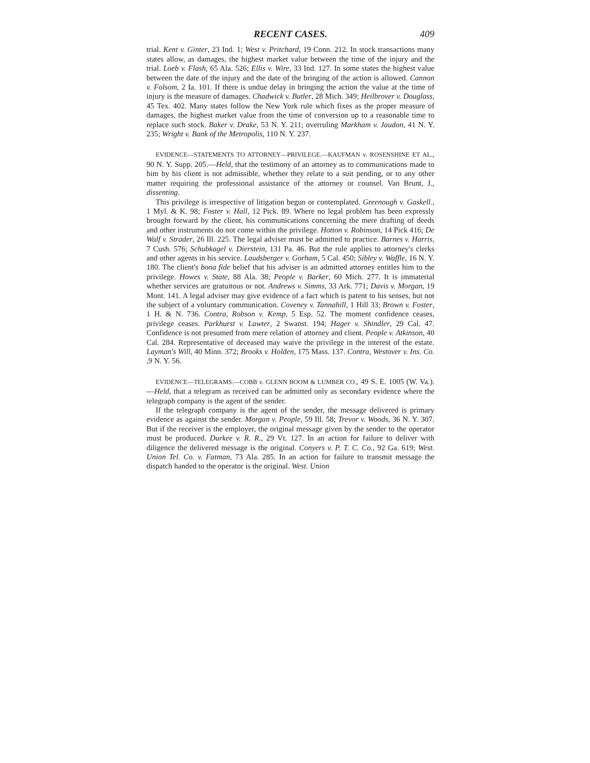RECENT CASES. 409
trial. Kent v. Ginter, 23 Ind. 1; West v. Pritchard, 19 Conn. 212. In stock transactions many states allow, as damages, the highest market value between the time of the injury and the trial. Loeb v. Flash, 65 Ala. 526; Ellis v. Wire, 33 Ind. 127. In some states the highest value between the date of the injury and the date of the bringing of the action is allowed. Cannon v. Folsom, 2 Ia. 101. If there is undue delay in bringing the action the value at the time of injury is the measure of damages. Chadwick v. Butler, 28 Mich. 349; Heilbrover v. Douglass, 45 Tex. 402. Many states follow the New York rule which fixes as the proper measure of damages, the highest market value from the time of conversion up to a reasonable time to replace such stock. Baker v. Drake, 53 N. Y. 211; overruling Markham v. Jaudon, 41 N. Y. 235; Wright v. Bank of the Metropolis, 110 N. Y. 237.
EVIDENCE—STATEMENTS TO ATTORNEY—PRIVILEGE.—KAUFMAN v. ROSENSHINE ET AL., 90 N. Y. Supp. 205.—Held, that the testimony of an attorney as to communications made to him by his client is not admissible, whether they relate to a suit pending, or to any other matter requiring the professional assistance of the attorney or counsel. Van Brunt, J., dissenting.
This privilege is irrespective of litigation begun or contemplated. Greenough v. Gaskell., 1 Myl. & K. 98; Foster v. Hall, 12 Pick. 89. Where no legal problem has been expressly brought forward by the client, his communications concerning the mere drafting of deeds and other instruments do not come within the privilege. Hotton v. Robinson, 14 Pick 416; De Walf v. Strader, 26 Ill. 225. The legal adviser must be admitted to practice. Barnes v. Harris, 7 Cush. 576; Schubkagel v. Dierstein, 131 Pa. 46. But the rule applies to attorney's clerks and other agents in his service. Laudsberger v. Gorham, 5 Cal. 450; Sibley v. Waffle, 16 N. Y. 180. The client's bona fide belief that his adviser is an admitted attorney entitles him to the privilege. Howes v. State, 88 Ala. 38; People v. Barker, 60 Mich. 277. It is immaterial whether services are gratuitous or not. Andrews v. Simms, 33 Ark. 771; Davis v. Morgan, 19 Mont. 141. A legal adviser may give evidence of a fact which is patent to his senses, but not the subject of a voluntary communication. Coveney v. Tannahill, 1 Hill 33; Brown v. Foster, 1 H. & N. 736. Contra, Robson v. Kemp, 5 Esp. 52. The moment confidence ceases, privilege ceases. Parkhurst v. Lawter, 2 Swanst. 194; Hager v. Shindler, 29 Cal. 47. Confidence is not presumed from mere relation of attorney and client. People v. Atkinson, 40 Cal. 284. Representative of deceased may waive the privilege in the interest of the estate. Layman's Will, 40 Minn. 372; Brooks v. Holden, 175 Mass. 137. Contra, Westover v. Ins. Co. ,9 N. Y. 56.
EVIDENCE—TELEGRAMS.—COBB v. GLENN BOOM & LUMBER CO., 49 S. E. 1005 (W. Va.).—Held, that a telegram as received can be admitted only as secondary evidence where the telegraph company is the agent of the sender.
If the telegraph company is the agent of the sender, the message delivered is primary evidence as against the sender. Morgan v. People, 59 Ill. 58; Trevor v. Woods, 36 N. Y. 307. But if the receiver is the employer, the original message given by the sender to the operator must be produced. Durkee v. R. R., 29 Vt. 127. In an action for failure to deliver with diligence the delivered message is the original. Conyers v. P. T. C. Co., 92 Ga. 619; West. Union Tel. Co. v. Fatman, 73 Ala. 285. In an action for failure to transmit message the dispatch handed to the operator is the original. West. Union